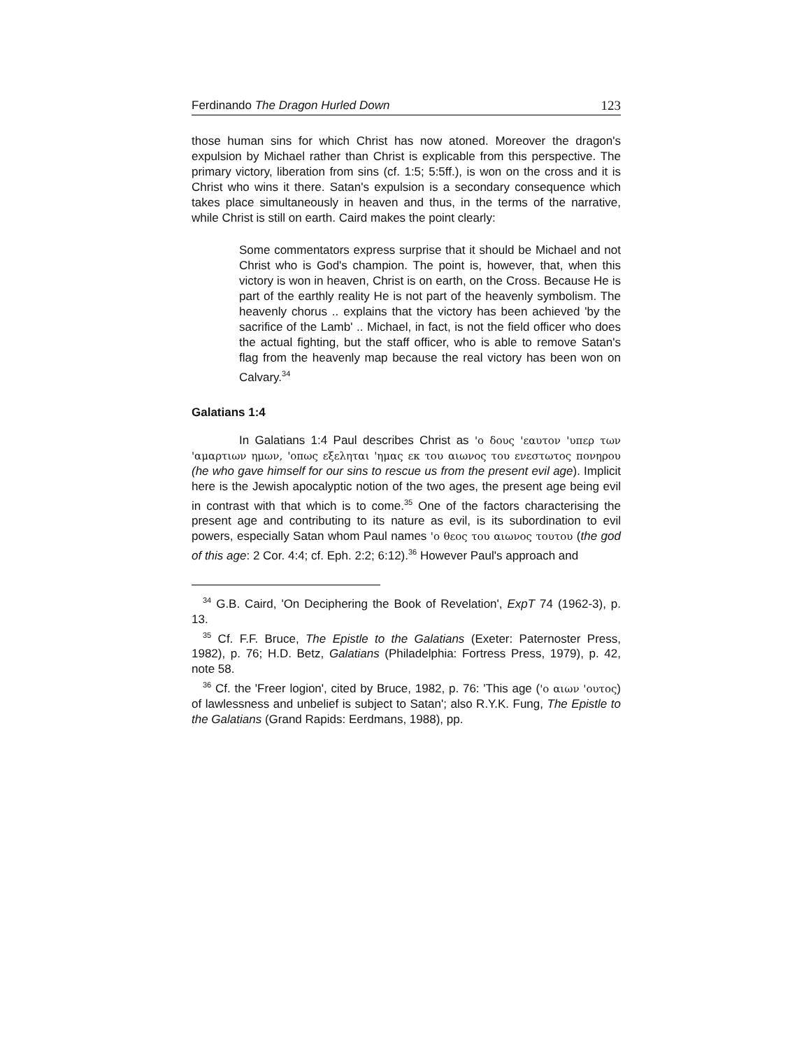Ferdinando The Dragon Hurled Down 123
those human sins for which Christ has now atoned. Moreover the dragon's expulsion by Michael rather than Christ is explicable from this perspective. The primary victory, liberation from sins (cf. 1:5; 5:5ff.), is won on the cross and it is Christ who wins it there. Satan's expulsion is a secondary consequence which takes place simultaneously in heaven and thus, in the terms of the narrative, while Christ is still on earth. Caird makes the point clearly:
Some commentators express surprise that it should be Michael and not Christ who is God's champion. The point is, however, that, when this victory is won in heaven, Christ is on earth, on the Cross. Because He is part of the earthly reality He is not part of the heavenly symbolism. The heavenly chorus .. explains that the victory has been achieved 'by the sacrifice of the Lamb' .. Michael, in fact, is not the field officer who does the actual fighting, but the staff officer, who is able to remove Satan's flag from the heavenly map because the real victory has been won on Calvary.<sup>34</sup>
Galatians 1:4
In Galatians 1:4 Paul describes Christ as 'ο δους 'εαυτον 'υπερ των 'αμαρτιων ημων, 'οπως εξεληται 'ημας εκ του αιωνος του ενεστωτος πονηρου (he who gave himself for our sins to rescue us from the present evil age). Implicit here is the Jewish apocalyptic notion of the two ages, the present age being evil in contrast with that which is to come.<sup>35</sup> One of the factors characterising the present age and contributing to its nature as evil, is its subordination to evil powers, especially Satan whom Paul names 'ο θεος του αιωνος τουτου (the god of this age: 2 Cor. 4:4; cf. Eph. 2:2; 6:12).<sup>36</sup> However Paul's approach and
<sup>34</sup> G.B. Caird, 'On Deciphering the Book of Revelation', ExpT 74 (1962-3), p. 13.
<sup>35</sup> Cf. F.F. Bruce, The Epistle to the Galatians (Exeter: Paternoster Press, 1982), p. 76; H.D. Betz, Galatians (Philadelphia: Fortress Press, 1979), p. 42, note 58.
<sup>36</sup> Cf. the 'Freer logion', cited by Bruce, 1982, p. 76: 'This age ('ο αιων 'ουτος) of lawlessness and unbelief is subject to Satan'; also R.Y.K. Fung, The Epistle to the Galatians (Grand Rapids: Eerdmans, 1988), pp.